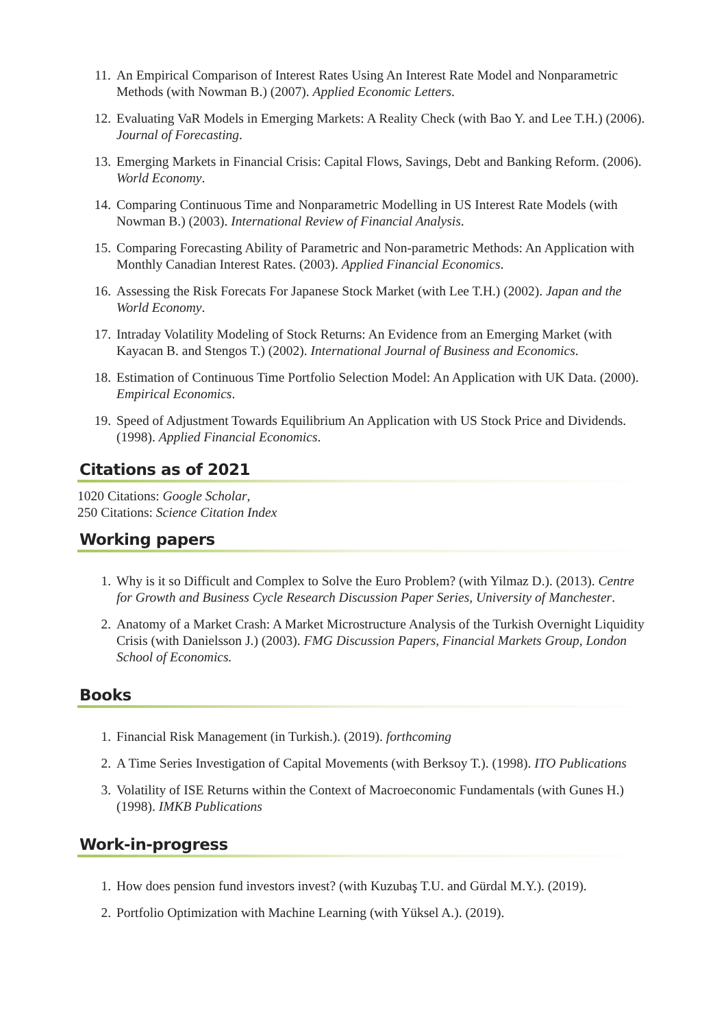11. An Empirical Comparison of Interest Rates Using An Interest Rate Model and Nonparametric Methods (with Nowman B.) (2007). Applied Economic Letters.
12. Evaluating VaR Models in Emerging Markets: A Reality Check (with Bao Y. and Lee T.H.) (2006). Journal of Forecasting.
13. Emerging Markets in Financial Crisis: Capital Flows, Savings, Debt and Banking Reform. (2006). World Economy.
14. Comparing Continuous Time and Nonparametric Modelling in US Interest Rate Models (with Nowman B.) (2003). International Review of Financial Analysis.
15. Comparing Forecasting Ability of Parametric and Non-parametric Methods: An Application with Monthly Canadian Interest Rates. (2003). Applied Financial Economics.
16. Assessing the Risk Forecats For Japanese Stock Market (with Lee T.H.) (2002). Japan and the World Economy.
17. Intraday Volatility Modeling of Stock Returns: An Evidence from an Emerging Market (with Kayacan B. and Stengos T.) (2002). International Journal of Business and Economics.
18. Estimation of Continuous Time Portfolio Selection Model: An Application with UK Data. (2000). Empirical Economics.
19. Speed of Adjustment Towards Equilibrium An Application with US Stock Price and Dividends. (1998). Applied Financial Economics.
Citations as of 2021
1020 Citations: Google Scholar,
250 Citations: Science Citation Index
Working papers
1. Why is it so Difficult and Complex to Solve the Euro Problem? (with Yilmaz D.). (2013). Centre for Growth and Business Cycle Research Discussion Paper Series, University of Manchester.
2. Anatomy of a Market Crash: A Market Microstructure Analysis of the Turkish Overnight Liquidity Crisis (with Danielsson J.) (2003). FMG Discussion Papers, Financial Markets Group, London School of Economics.
Books
1. Financial Risk Management (in Turkish.). (2019). forthcoming
2. A Time Series Investigation of Capital Movements (with Berksoy T.). (1998). ITO Publications
3. Volatility of ISE Returns within the Context of Macroeconomic Fundamentals (with Gunes H.) (1998). IMKB Publications
Work-in-progress
1. How does pension fund investors invest? (with Kuzubaş T.U. and Gürdal M.Y.). (2019).
2. Portfolio Optimization with Machine Learning (with Yüksel A.). (2019).